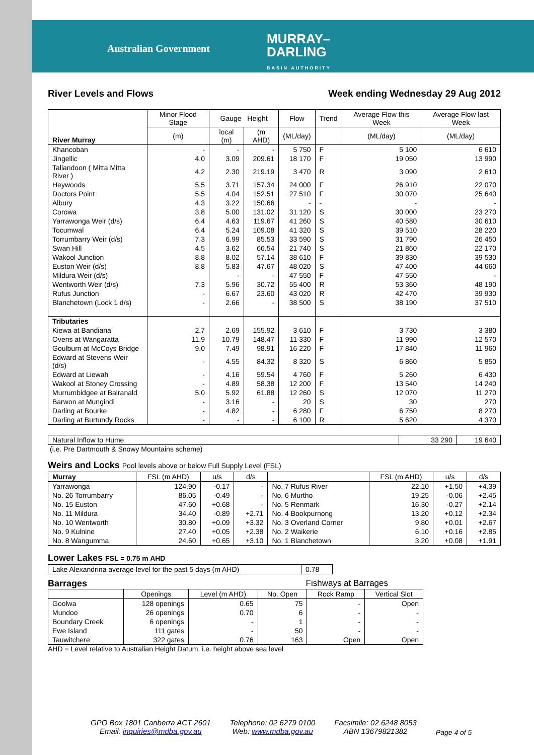Australian Government
MURRAY–
DARLING
BASIN AUTHORITY
River Levels and Flows Week ending Wednesday 29 Aug 2012
| River Murray | Minor Flood Stage | Gauge Height | | Flow | Trend | Average Flow this Week | Average Flow last Week |
| --- | --- | --- | --- | --- | --- | --- | --- |
| | (m) | local (m) | (m AHD) | (ML/day) | | (ML/day) | (ML/day) |
| Khancoban | - | - | - | 5 750 | F | 5 100 | 6 610 |
| Jingellic | 4.0 | 3.09 | 209.61 | 18 170 | F | 19 050 | 13 990 |
| Tallandoon ( Mitta Mitta River ) | 4.2 | 2.30 | 219.19 | 3 470 | R | 3 090 | 2 610 |
| Heywoods | 5.5 | 3.71 | 157.34 | 24 000 | F | 26 910 | 22 070 |
| Doctors Point | 5.5 | 4.04 | 152.51 | 27 510 | F | 30 070 | 25 640 |
| Albury | 4.3 | 3.22 | 150.66 | - | - | - | - |
| Corowa | 3.8 | 5.00 | 131.02 | 31 120 | S | 30 000 | 23 270 |
| Yarrawonga Weir (d/s) | 6.4 | 4.63 | 119.67 | 41 260 | S | 40 580 | 30 610 |
| Tocumwal | 6.4 | 5.24 | 109.08 | 41 320 | S | 39 510 | 28 220 |
| Torrumbarry Weir (d/s) | 7.3 | 6.99 | 85.53 | 33 590 | S | 31 790 | 26 450 |
| Swan Hill | 4.5 | 3.62 | 66.54 | 21 740 | S | 21 860 | 22 170 |
| Wakool Junction | 8.8 | 8.02 | 57.14 | 38 610 | F | 39 830 | 39 530 |
| Euston Weir (d/s) | 8.8 | 5.83 | 47.67 | 48 020 | S | 47 400 | 44 660 |
| Mildura Weir (d/s) | | - | - | 47 550 | F | 47 550 | - |
| Wentworth Weir (d/s) | 7.3 | 5.96 | 30.72 | 55 400 | R | 53 360 | 48 190 |
| Rufus Junction | - | 6.67 | 23.60 | 43 020 | R | 42 470 | 39 930 |
| Blanchetown (Lock 1 d/s) | - | 2.66 | - | 38 500 | S | 38 190 | 37 510 |
| Tributaries | | | | | | | |
| Kiewa at Bandiana | 2.7 | 2.69 | 155.92 | 3 610 | F | 3 730 | 3 380 |
| Ovens at Wangaratta | 11.9 | 10.79 | 148.47 | 11 330 | F | 11 990 | 12 570 |
| Goulburn at McCoys Bridge | 9.0 | 7.49 | 98.91 | 16 220 | F | 17 840 | 11 960 |
| Edward at Stevens Weir (d/s) | - | 4.55 | 84.32 | 8 320 | S | 6 860 | 5 850 |
| Edward at Liewah | - | 4.16 | 59.54 | 4 760 | F | 5 260 | 6 430 |
| Wakool at Stoney Crossing | - | 4.89 | 58.38 | 12 200 | F | 13 540 | 14 240 |
| Murrumbidgee at Balranald | 5.0 | 5.92 | 61.88 | 12 260 | S | 12 070 | 11 270 |
| Barwon at Mungindi | - | 3.16 | - | 20 | S | 30 | 270 |
| Darling at Bourke | - | 4.82 | - | 6 280 | F | 6 750 | 8 270 |
| Darling at Burtundy Rocks | - | - | - | 6 100 | R | 5 620 | 4 370 |
| Natural Inflow to Hume | 33 290 | 19 640 |
(i.e. Pre Dartmouth & Snowy Mountains scheme)
Weirs and Locks Pool levels above or below Full Supply Level (FSL)
| Murray | FSL (m AHD) | u/s | d/s | | FSL (m AHD) | u/s | d/s |
| --- | --- | --- | --- | --- | --- | --- | --- |
| Yarrawonga | 124.90 | -0.17 | - | No. 7 Rufus River | 22.10 | +1.50 | +4.39 |
| No. 26 Torrumbarry | 86.05 | -0.49 | - | No. 6 Murtho | 19.25 | -0.06 | +2.45 |
| No. 15 Euston | 47.60 | +0.68 | - | No. 5 Renmark | 16.30 | -0.27 | +2.14 |
| No. 11 Mildura | 34.40 | -0.89 | +2.71 | No. 4 Bookpurnong | 13.20 | +0.12 | +2.34 |
| No. 10 Wentworth | 30.80 | +0.09 | +3.32 | No. 3 Overland Corner | 9.80 | +0.01 | +2.67 |
| No. 9 Kulnine | 27.40 | +0.05 | +2.38 | No. 2 Waikerie | 6.10 | +0.16 | +2.85 |
| No. 8 Wangumma | 24.60 | +0.65 | +3.10 | No. 1 Blanchetown | 3.20 | +0.08 | +1.91 |
Lower Lakes FSL = 0.75 m AHD
| Lake Alexandrina average level for the past 5 days (m AHD) | 0.78 |
Barrages Fishways at Barrages
| | Openings | Level (m AHD) | No. Open | Rock Ramp | Vertical Slot |
| --- | --- | --- | --- | --- | --- |
| Goolwa | 128 openings | 0.65 | 75 | - | Open |
| Mundoo | 26 openings | 0.70 | 6 | - | - |
| Boundary Creek | 6 openings | - | 1 | - | - |
| Ewe Island | 111 gates | - | 50 | - | - |
| Tauwitchere | 322 gates | 0.76 | 163 | Open | Open |
AHD = Level relative to Australian Height Datum, i.e. height above sea level
GPO Box 1801 Canberra ACT 2601
Email: inquiries@mdba.gov.au
Telephone: 02 6279 0100
Web: www.mdba.gov.au
Facsimile: 02 6248 8053
ABN 13679821382
Page 4 of 5